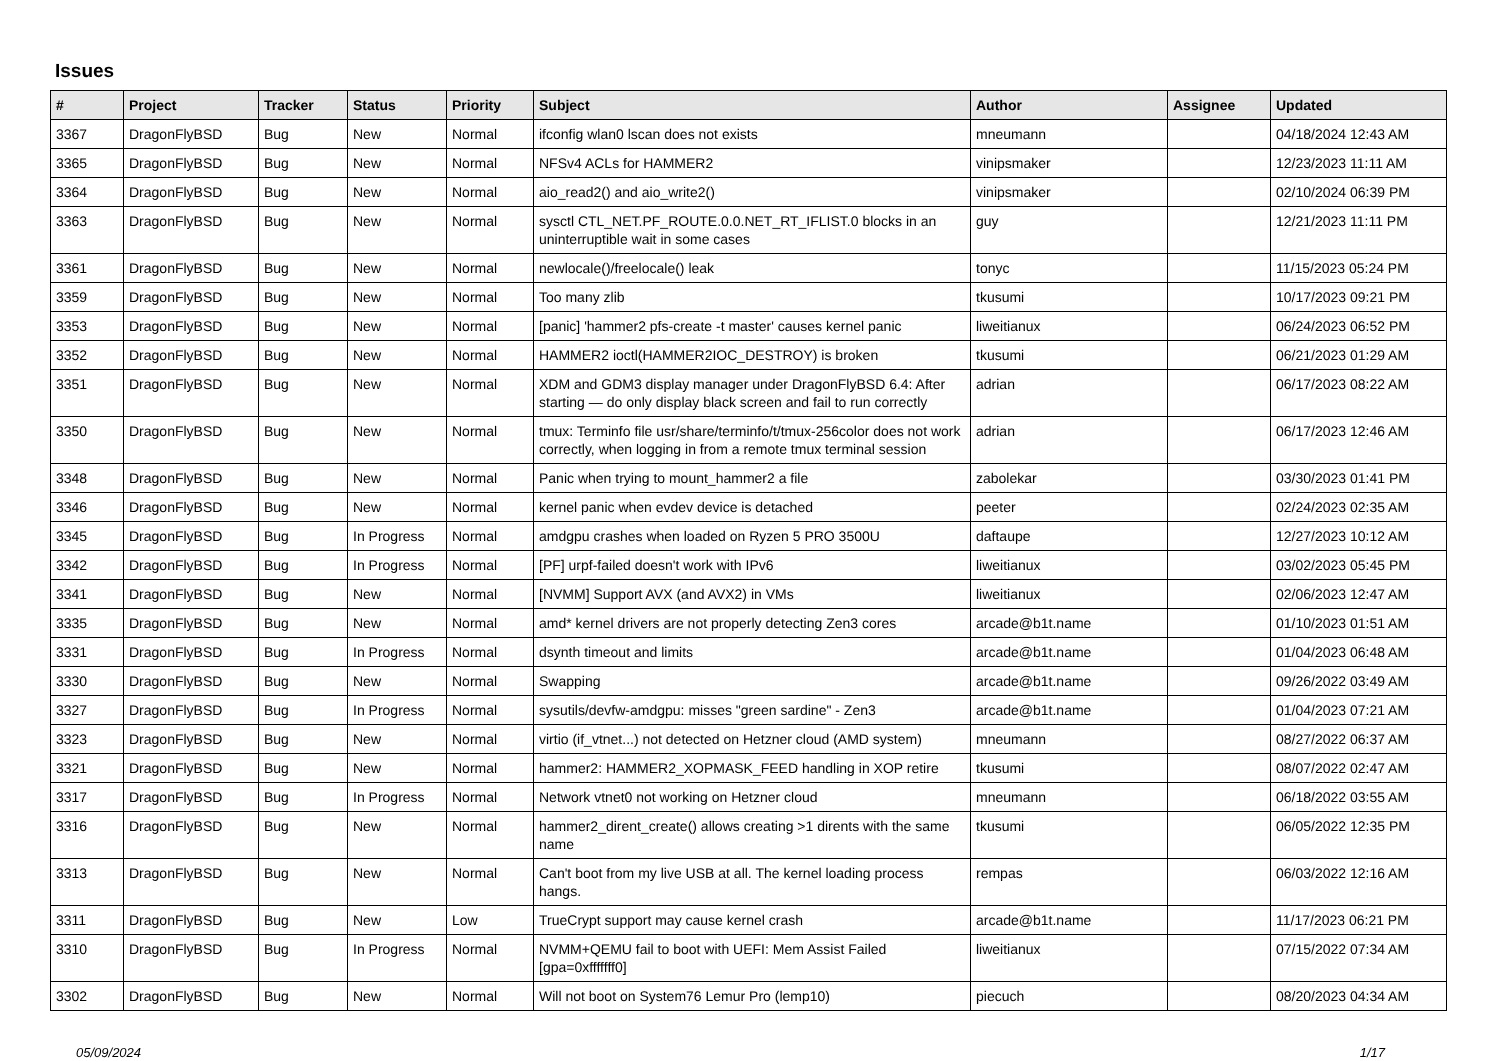Issues
| # | Project | Tracker | Status | Priority | Subject | Author | Assignee | Updated |
| --- | --- | --- | --- | --- | --- | --- | --- | --- |
| 3367 | DragonFlyBSD | Bug | New | Normal | ifconfig wlan0 lscan does not exists | mneumann | | 04/18/2024 12:43 AM |
| 3365 | DragonFlyBSD | Bug | New | Normal | NFSv4 ACLs for HAMMER2 | vinipsmaker | | 12/23/2023 11:11 AM |
| 3364 | DragonFlyBSD | Bug | New | Normal | aio_read2() and aio_write2() | vinipsmaker | | 02/10/2024 06:39 PM |
| 3363 | DragonFlyBSD | Bug | New | Normal | sysctl CTL_NET.PF_ROUTE.0.0.NET_RT_IFLIST.0 blocks in an uninterruptible wait in some cases | guy | | 12/21/2023 11:11 PM |
| 3361 | DragonFlyBSD | Bug | New | Normal | newlocale()/freelocale() leak | tonyc | | 11/15/2023 05:24 PM |
| 3359 | DragonFlyBSD | Bug | New | Normal | Too many zlib | tkusumi | | 10/17/2023 09:21 PM |
| 3353 | DragonFlyBSD | Bug | New | Normal | [panic] 'hammer2 pfs-create -t master' causes kernel panic | liweitianux | | 06/24/2023 06:52 PM |
| 3352 | DragonFlyBSD | Bug | New | Normal | HAMMER2 ioctl(HAMMER2IOC_DESTROY) is broken | tkusumi | | 06/21/2023 01:29 AM |
| 3351 | DragonFlyBSD | Bug | New | Normal | XDM and GDM3 display manager under DragonFlyBSD 6.4: After starting — do only display black screen and fail to run correctly | adrian | | 06/17/2023 08:22 AM |
| 3350 | DragonFlyBSD | Bug | New | Normal | tmux: Terminfo file usr/share/terminfo/t/tmux-256color does not work correctly, when logging in from a remote tmux terminal session | adrian | | 06/17/2023 12:46 AM |
| 3348 | DragonFlyBSD | Bug | New | Normal | Panic when trying to mount_hammer2 a file | zabolekar | | 03/30/2023 01:41 PM |
| 3346 | DragonFlyBSD | Bug | New | Normal | kernel panic when evdev device is detached | peeter | | 02/24/2023 02:35 AM |
| 3345 | DragonFlyBSD | Bug | In Progress | Normal | amdgpu crashes when loaded on Ryzen 5 PRO 3500U | daftaupe | | 12/27/2023 10:12 AM |
| 3342 | DragonFlyBSD | Bug | In Progress | Normal | [PF] urpf-failed doesn't work with IPv6 | liweitianux | | 03/02/2023 05:45 PM |
| 3341 | DragonFlyBSD | Bug | New | Normal | [NVMM] Support AVX (and AVX2) in VMs | liweitianux | | 02/06/2023 12:47 AM |
| 3335 | DragonFlyBSD | Bug | New | Normal | amd* kernel drivers are not properly detecting Zen3 cores | arcade@b1t.name | | 01/10/2023 01:51 AM |
| 3331 | DragonFlyBSD | Bug | In Progress | Normal | dsynth timeout and limits | arcade@b1t.name | | 01/04/2023 06:48 AM |
| 3330 | DragonFlyBSD | Bug | New | Normal | Swapping | arcade@b1t.name | | 09/26/2022 03:49 AM |
| 3327 | DragonFlyBSD | Bug | In Progress | Normal | sysutils/devfw-amdgpu: misses "green sardine" - Zen3 | arcade@b1t.name | | 01/04/2023 07:21 AM |
| 3323 | DragonFlyBSD | Bug | New | Normal | virtio (if_vtnet...) not detected on Hetzner cloud (AMD system) | mneumann | | 08/27/2022 06:37 AM |
| 3321 | DragonFlyBSD | Bug | New | Normal | hammer2: HAMMER2_XOPMASK_FEED handling in XOP retire | tkusumi | | 08/07/2022 02:47 AM |
| 3317 | DragonFlyBSD | Bug | In Progress | Normal | Network vtnet0 not working on Hetzner cloud | mneumann | | 06/18/2022 03:55 AM |
| 3316 | DragonFlyBSD | Bug | New | Normal | hammer2_dirent_create() allows creating >1 dirents with the same name | tkusumi | | 06/05/2022 12:35 PM |
| 3313 | DragonFlyBSD | Bug | New | Normal | Can't boot from my live USB at all. The kernel loading process hangs. | rempas | | 06/03/2022 12:16 AM |
| 3311 | DragonFlyBSD | Bug | New | Low | TrueCrypt support may cause kernel crash | arcade@b1t.name | | 11/17/2023 06:21 PM |
| 3310 | DragonFlyBSD | Bug | In Progress | Normal | NVMM+QEMU fail to boot with UEFI: Mem Assist Failed [gpa=0xfffffff0] | liweitianux | | 07/15/2022 07:34 AM |
| 3302 | DragonFlyBSD | Bug | New | Normal | Will not boot on System76 Lemur Pro (lemp10) | piecuch | | 08/20/2023 04:34 AM |
05/09/2024 1/17